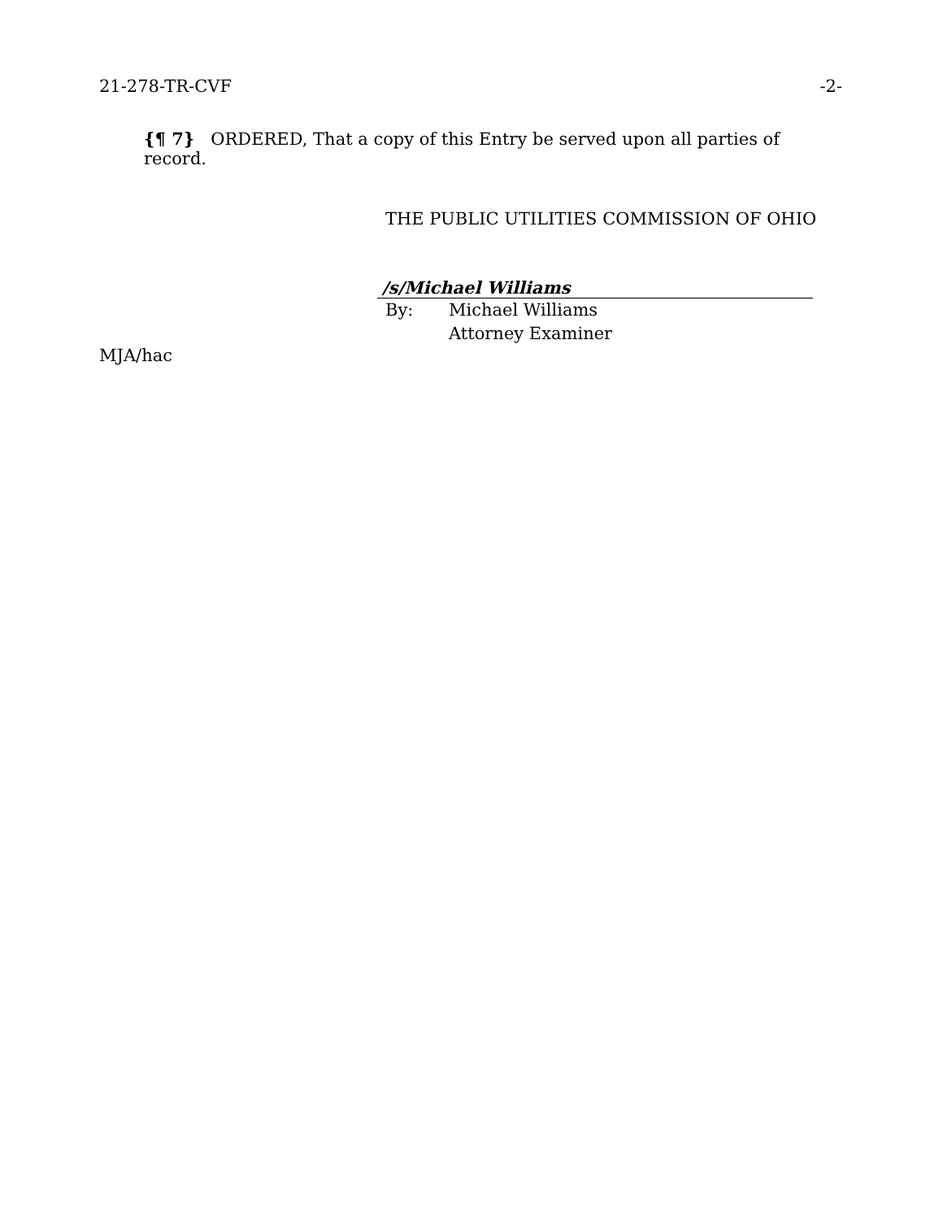21-278-TR-CVF -2-
{¶ 7} ORDERED, That a copy of this Entry be served upon all parties of record.
THE PUBLIC UTILITIES COMMISSION OF OHIO
/s/Michael Williams
By: Michael Williams
Attorney Examiner
MJA/hac